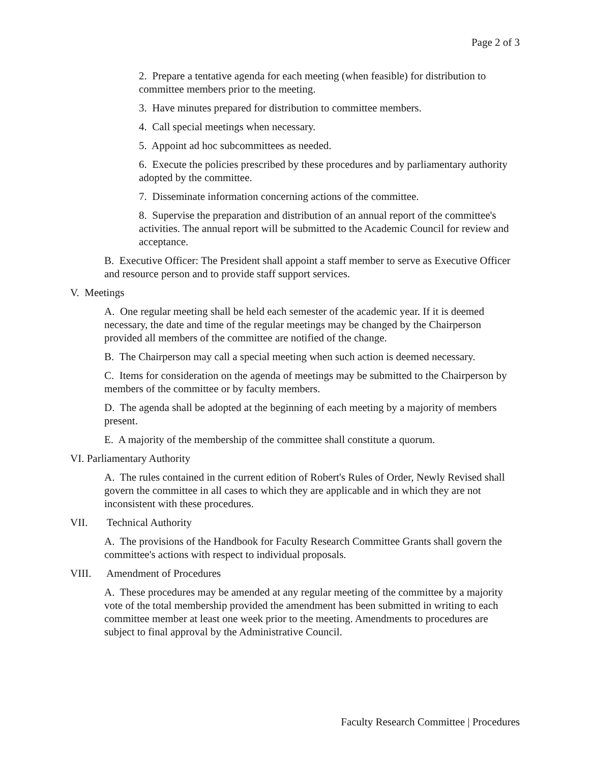Page 2 of 3
2. Prepare a tentative agenda for each meeting (when feasible) for distribution to committee members prior to the meeting.
3. Have minutes prepared for distribution to committee members.
4. Call special meetings when necessary.
5. Appoint ad hoc subcommittees as needed.
6. Execute the policies prescribed by these procedures and by parliamentary authority adopted by the committee.
7. Disseminate information concerning actions of the committee.
8. Supervise the preparation and distribution of an annual report of the committee's activities. The annual report will be submitted to the Academic Council for review and acceptance.
B. Executive Officer: The President shall appoint a staff member to serve as Executive Officer and resource person and to provide staff support services.
V. Meetings
A. One regular meeting shall be held each semester of the academic year. If it is deemed necessary, the date and time of the regular meetings may be changed by the Chairperson provided all members of the committee are notified of the change.
B. The Chairperson may call a special meeting when such action is deemed necessary.
C. Items for consideration on the agenda of meetings may be submitted to the Chairperson by members of the committee or by faculty members.
D. The agenda shall be adopted at the beginning of each meeting by a majority of members present.
E. A majority of the membership of the committee shall constitute a quorum.
VI. Parliamentary Authority
A. The rules contained in the current edition of Robert's Rules of Order, Newly Revised shall govern the committee in all cases to which they are applicable and in which they are not inconsistent with these procedures.
VII. Technical Authority
A. The provisions of the Handbook for Faculty Research Committee Grants shall govern the committee's actions with respect to individual proposals.
VIII. Amendment of Procedures
A. These procedures may be amended at any regular meeting of the committee by a majority vote of the total membership provided the amendment has been submitted in writing to each committee member at least one week prior to the meeting. Amendments to procedures are subject to final approval by the Administrative Council.
Faculty Research Committee | Procedures